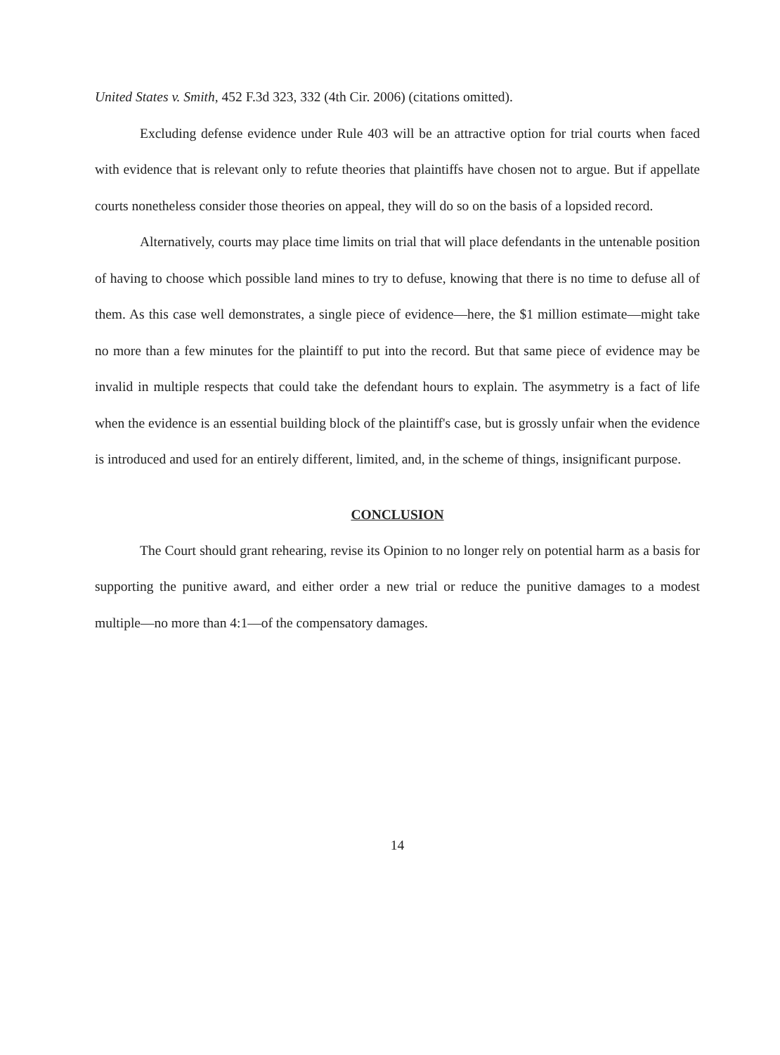United States v. Smith, 452 F.3d 323, 332 (4th Cir. 2006) (citations omitted).
Excluding defense evidence under Rule 403 will be an attractive option for trial courts when faced with evidence that is relevant only to refute theories that plaintiffs have chosen not to argue. But if appellate courts nonetheless consider those theories on appeal, they will do so on the basis of a lopsided record.
Alternatively, courts may place time limits on trial that will place defendants in the untenable position of having to choose which possible land mines to try to defuse, knowing that there is no time to defuse all of them. As this case well demonstrates, a single piece of evidence—here, the $1 million estimate—might take no more than a few minutes for the plaintiff to put into the record. But that same piece of evidence may be invalid in multiple respects that could take the defendant hours to explain. The asymmetry is a fact of life when the evidence is an essential building block of the plaintiff's case, but is grossly unfair when the evidence is introduced and used for an entirely different, limited, and, in the scheme of things, insignificant purpose.
CONCLUSION
The Court should grant rehearing, revise its Opinion to no longer rely on potential harm as a basis for supporting the punitive award, and either order a new trial or reduce the punitive damages to a modest multiple—no more than 4:1—of the compensatory damages.
14